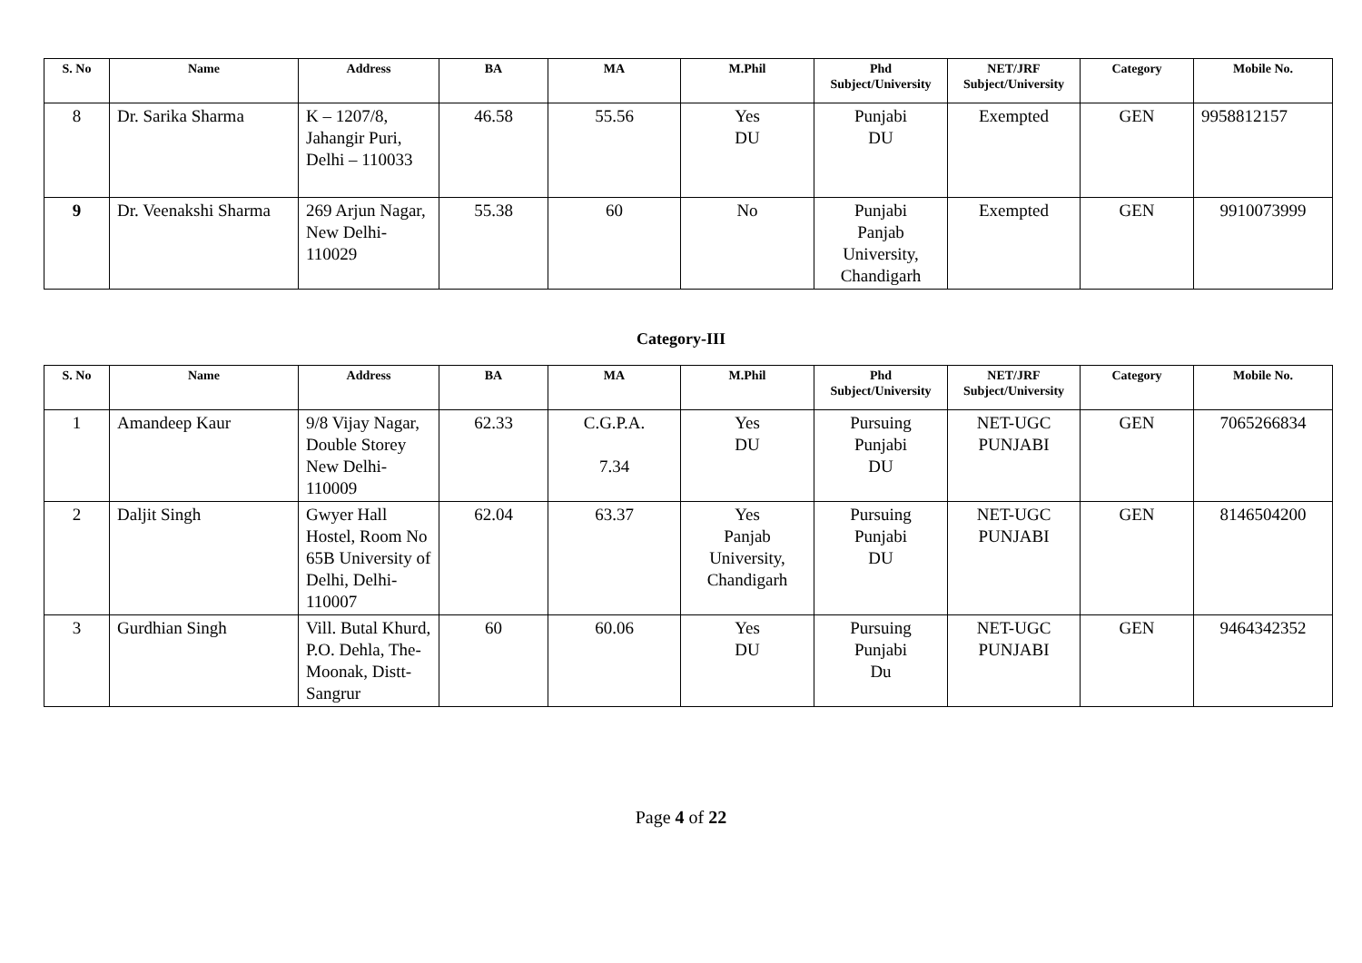| S. No | Name | Address | BA | MA | M.Phil | Phd Subject/University | NET/JRF Subject/University | Category | Mobile No. |
| --- | --- | --- | --- | --- | --- | --- | --- | --- | --- |
| 8 | Dr. Sarika Sharma | K – 1207/8, Jahangir Puri, Delhi – 110033 | 46.58 | 55.56 | Yes DU | Punjabi DU | Exempted | GEN | 9958812157 |
| 9 | Dr. Veenakshi Sharma | 269 Arjun Nagar, New Delhi-110029 | 55.38 | 60 | No | Punjabi Panjab University, Chandigarh | Exempted | GEN | 9910073999 |
Category-III
| S. No | Name | Address | BA | MA | M.Phil | Phd Subject/University | NET/JRF Subject/University | Category | Mobile No. |
| --- | --- | --- | --- | --- | --- | --- | --- | --- | --- |
| 1 | Amandeep Kaur | 9/8 Vijay Nagar, Double Storey New Delhi-110009 | 62.33 | C.G.P.A. 7.34 | Yes DU | Pursuing Punjabi DU | NET-UGC PUNJABI | GEN | 7065266834 |
| 2 | Daljit Singh | Gwyer Hall Hostel, Room No 65B University of Delhi, Delhi-110007 | 62.04 | 63.37 | Yes Panjab University, Chandigarh | Pursuing Punjabi DU | NET-UGC PUNJABI | GEN | 8146504200 |
| 3 | Gurdhian Singh | Vill. Butal Khurd, P.O. Dehla, The-Moonak, Distt-Sangrur | 60 | 60.06 | Yes DU | Pursuing Punjabi Du | NET-UGC PUNJABI | GEN | 9464342352 |
Page 4 of 22